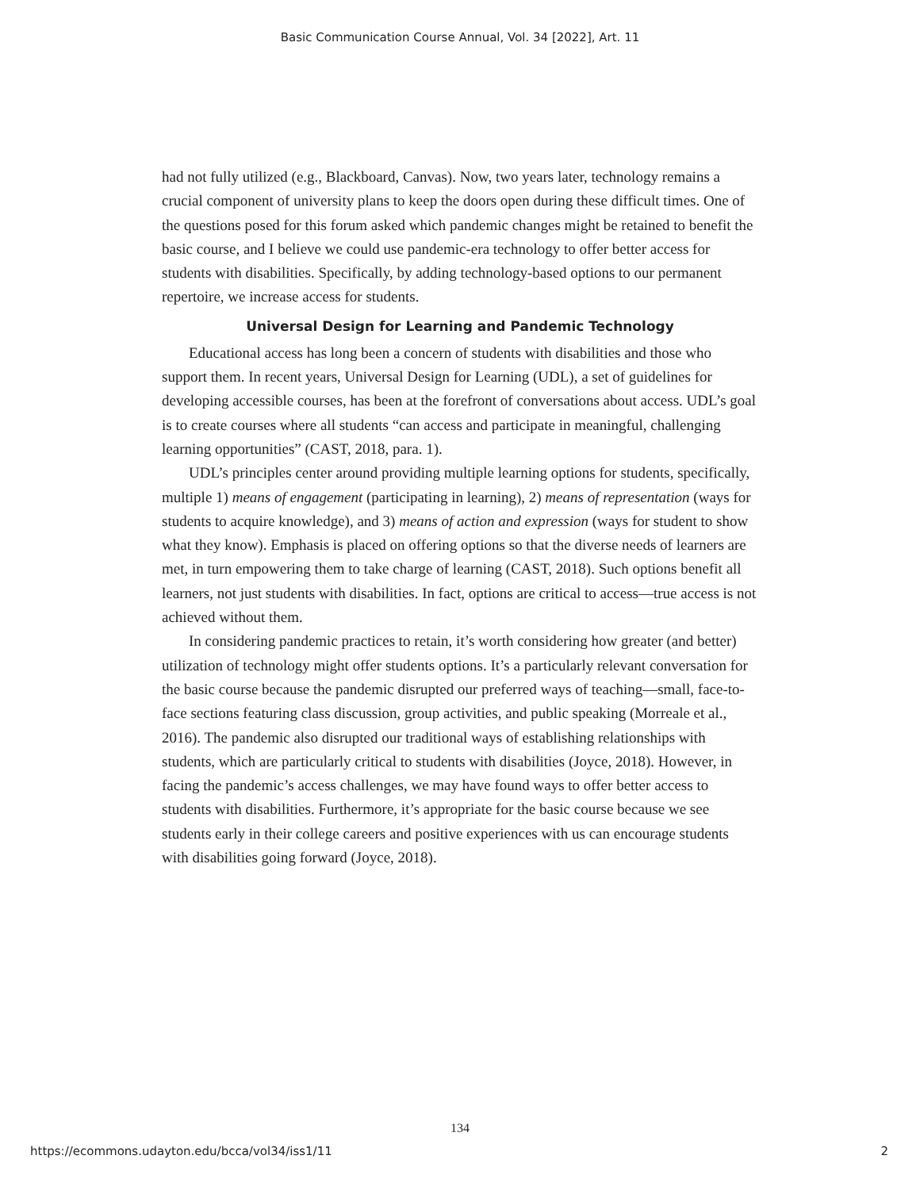Basic Communication Course Annual, Vol. 34 [2022], Art. 11
had not fully utilized (e.g., Blackboard, Canvas). Now, two years later, technology remains a crucial component of university plans to keep the doors open during these difficult times. One of the questions posed for this forum asked which pandemic changes might be retained to benefit the basic course, and I believe we could use pandemic-era technology to offer better access for students with disabilities. Specifically, by adding technology-based options to our permanent repertoire, we increase access for students.
Universal Design for Learning and Pandemic Technology
Educational access has long been a concern of students with disabilities and those who support them. In recent years, Universal Design for Learning (UDL), a set of guidelines for developing accessible courses, has been at the forefront of conversations about access. UDL’s goal is to create courses where all students “can access and participate in meaningful, challenging learning opportunities” (CAST, 2018, para. 1).
UDL’s principles center around providing multiple learning options for students, specifically, multiple 1) means of engagement (participating in learning), 2) means of representation (ways for students to acquire knowledge), and 3) means of action and expression (ways for student to show what they know). Emphasis is placed on offering options so that the diverse needs of learners are met, in turn empowering them to take charge of learning (CAST, 2018). Such options benefit all learners, not just students with disabilities. In fact, options are critical to access—true access is not achieved without them.
In considering pandemic practices to retain, it’s worth considering how greater (and better) utilization of technology might offer students options. It’s a particularly relevant conversation for the basic course because the pandemic disrupted our preferred ways of teaching—small, face-to-face sections featuring class discussion, group activities, and public speaking (Morreale et al., 2016). The pandemic also disrupted our traditional ways of establishing relationships with students, which are particularly critical to students with disabilities (Joyce, 2018). However, in facing the pandemic’s access challenges, we may have found ways to offer better access to students with disabilities. Furthermore, it’s appropriate for the basic course because we see students early in their college careers and positive experiences with us can encourage students with disabilities going forward (Joyce, 2018).
134
https://ecommons.udayton.edu/bcca/vol34/iss1/11 2